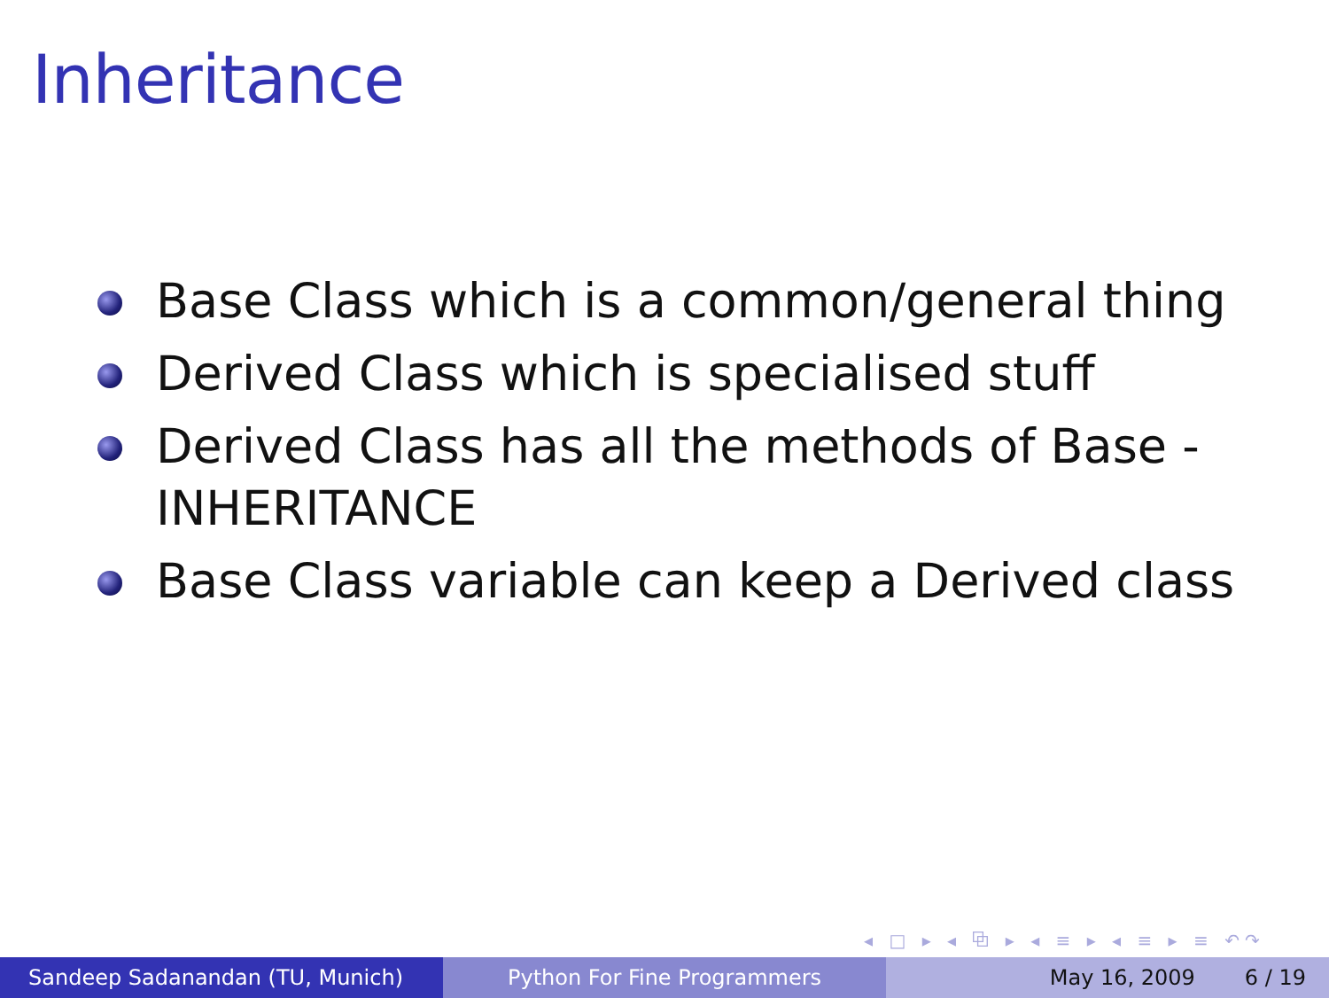Inheritance
Base Class which is a common/general thing
Derived Class which is specialised stuff
Derived Class has all the methods of Base - INHERITANCE
Base Class variable can keep a Derived class
◂ □ ▸ ◂ ⧉ ▸ ◂ ≡ ▸ ◂ ≡ ▸ ≡ ↶↷
Sandeep Sadanandan (TU, Munich) Python For Fine Programmers May 16, 2009 6 / 19